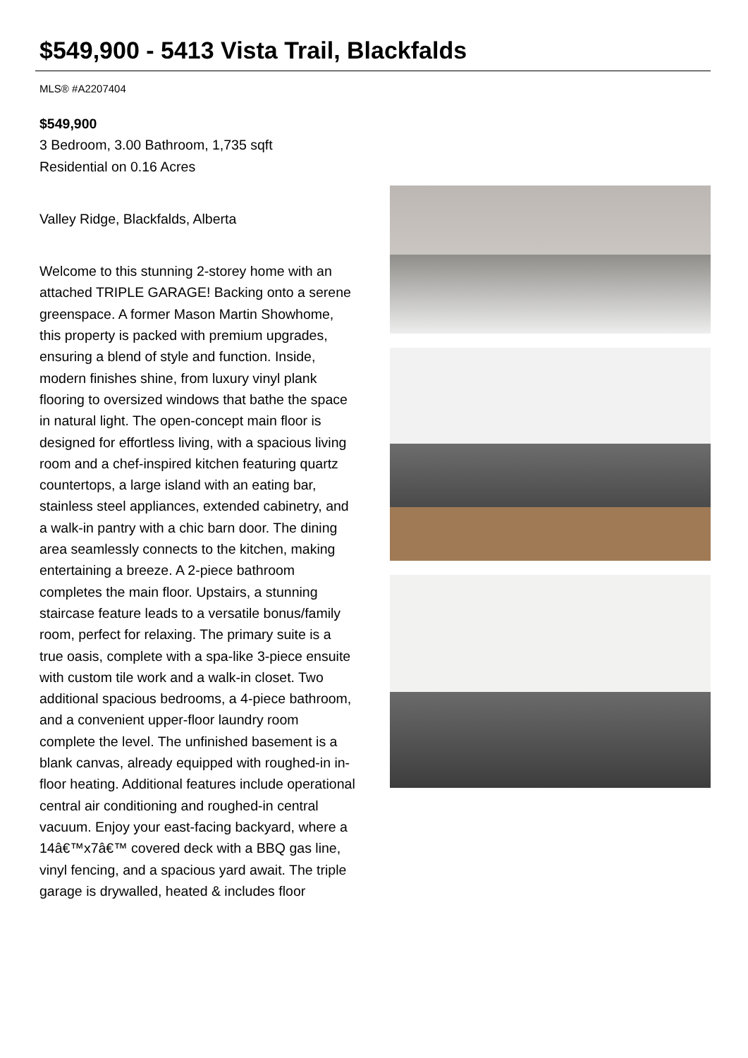$549,900 - 5413 Vista Trail, Blackfalds
MLS® #A2207404
$549,900
3 Bedroom, 3.00 Bathroom, 1,735 sqft
Residential on 0.16 Acres
Valley Ridge, Blackfalds, Alberta
Welcome to this stunning 2-storey home with an attached TRIPLE GARAGE! Backing onto a serene greenspace. A former Mason Martin Showhome, this property is packed with premium upgrades, ensuring a blend of style and function. Inside, modern finishes shine, from luxury vinyl plank flooring to oversized windows that bathe the space in natural light. The open-concept main floor is designed for effortless living, with a spacious living room and a chef-inspired kitchen featuring quartz countertops, a large island with an eating bar, stainless steel appliances, extended cabinetry, and a walk-in pantry with a chic barn door. The dining area seamlessly connects to the kitchen, making entertaining a breeze. A 2-piece bathroom completes the main floor. Upstairs, a stunning staircase feature leads to a versatile bonus/family room, perfect for relaxing. The primary suite is a true oasis, complete with a spa-like 3-piece ensuite with custom tile work and a walk-in closet. Two additional spacious bedrooms, a 4-piece bathroom, and a convenient upper-floor laundry room complete the level. The unfinished basement is a blank canvas, already equipped with roughed-in in-floor heating. Additional features include operational central air conditioning and roughed-in central vacuum. Enjoy your east-facing backyard, where a 14â€™x7â€™ covered deck with a BBQ gas line, vinyl fencing, and a spacious yard await. The triple garage is drywalled, heated & includes floor